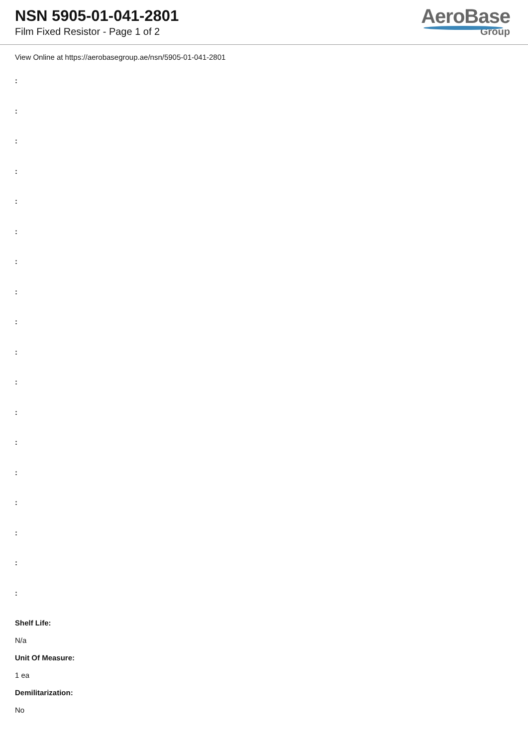NSN 5905-01-041-2801
Film Fixed Resistor - Page 1 of 2
AeroBase
Group
View Online at https://aerobasegroup.ae/nsn/5905-01-041-2801
:
:
:
:
:
:
:
:
:
:
:
:
:
:
:
:
:
:
Shelf Life:
N/a
Unit Of Measure:
1 ea
Demilitarization:
No